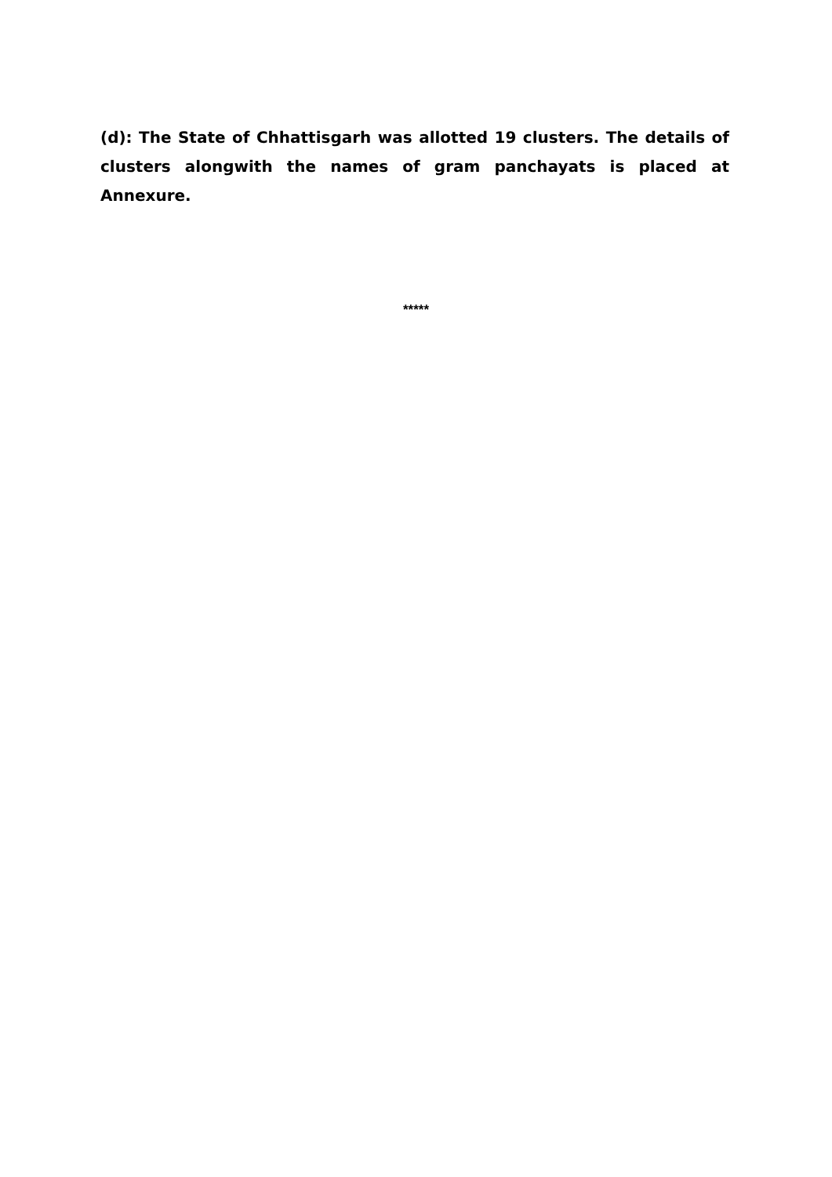(d): The State of Chhattisgarh was allotted 19 clusters. The details of clusters alongwith the names of gram panchayats is placed at Annexure.
*****